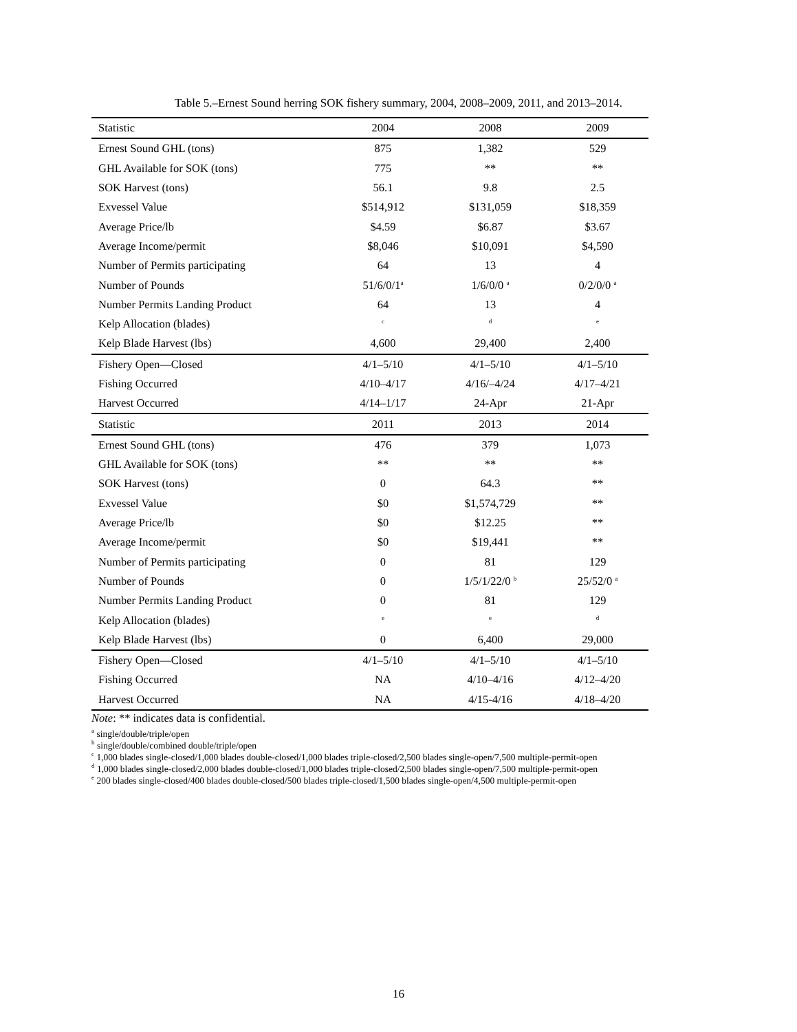Table 5.–Ernest Sound herring SOK fishery summary, 2004, 2008–2009, 2011, and 2013–2014.
| Statistic | 2004 | 2008 | 2009 |
| --- | --- | --- | --- |
| Ernest Sound GHL (tons) | 875 | 1,382 | 529 |
| GHL Available for SOK (tons) | 775 | ** | ** |
| SOK Harvest (tons) | 56.1 | 9.8 | 2.5 |
| Exvessel Value | $514,912 | $131,059 | $18,359 |
| Average Price/lb | $4.59 | $6.87 | $3.67 |
| Average Income/permit | $8,046 | $10,091 | $4,590 |
| Number of Permits participating | 64 | 13 | 4 |
| Number of Pounds | 51/6/0/1<sup>a</sup> | 1/6/0/0 <sup>a</sup> | 0/2/0/0 <sup>a</sup> |
| Number Permits Landing Product | 64 | 13 | 4 |
| Kelp Allocation (blades) | <sup>c</sup> | <sup>d</sup> | <sup>e</sup> |
| Kelp Blade Harvest (lbs) | 4,600 | 29,400 | 2,400 |
| Fishery Open—Closed | 4/1–5/10 | 4/1–5/10 | 4/1–5/10 |
| Fishing Occurred | 4/10–4/17 | 4/16/–4/24 | 4/17–4/21 |
| Harvest Occurred | 4/14–1/17 | 24-Apr | 21-Apr |
| Statistic | 2011 | 2013 | 2014 |
| Ernest Sound GHL (tons) | 476 | 379 | 1,073 |
| GHL Available for SOK (tons) | ** | ** | ** |
| SOK Harvest (tons) | 0 | 64.3 | ** |
| Exvessel Value | $0 | $1,574,729 | ** |
| Average Price/lb | $0 | $12.25 | ** |
| Average Income/permit | $0 | $19,441 | ** |
| Number of Permits participating | 0 | 81 | 129 |
| Number of Pounds | 0 | 1/5/1/22/0 <sup>b</sup> | 25/52/0 <sup>a</sup> |
| Number Permits Landing Product | 0 | 81 | 129 |
| Kelp Allocation (blades) | <sup>e</sup> | <sup>e</sup> | <sup>d</sup> |
| Kelp Blade Harvest (lbs) | 0 | 6,400 | 29,000 |
| Fishery Open—Closed | 4/1–5/10 | 4/1–5/10 | 4/1–5/10 |
| Fishing Occurred | NA | 4/10–4/16 | 4/12–4/20 |
| Harvest Occurred | NA | 4/15-4/16 | 4/18–4/20 |
Note: ** indicates data is confidential.
<sup>a</sup> single/double/triple/open
<sup>b</sup> single/double/combined double/triple/open
<sup>c</sup> 1,000 blades single-closed/1,000 blades double-closed/1,000 blades triple-closed/2,500 blades single-open/7,500 multiple-permit-open
<sup>d</sup> 1,000 blades single-closed/2,000 blades double-closed/1,000 blades triple-closed/2,500 blades single-open/7,500 multiple-permit-open
<sup>e</sup> 200 blades single-closed/400 blades double-closed/500 blades triple-closed/1,500 blades single-open/4,500 multiple-permit-open
16